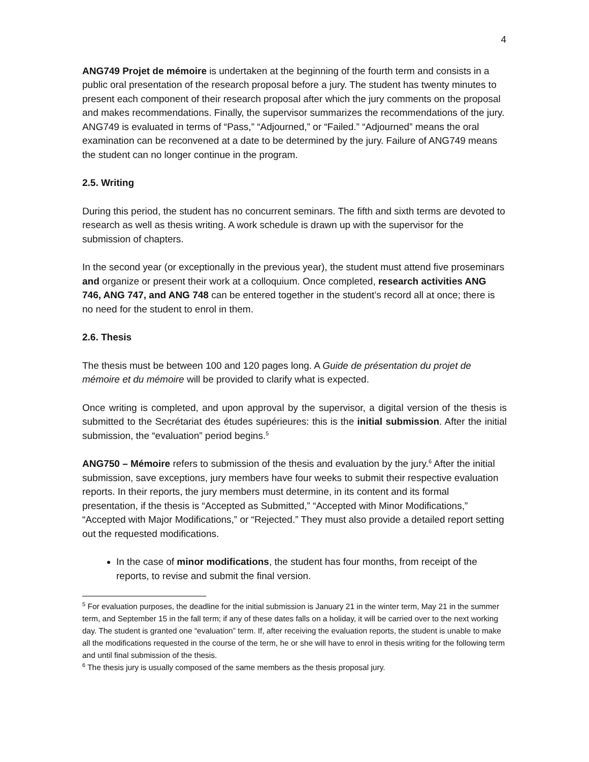4
ANG749 Projet de mémoire is undertaken at the beginning of the fourth term and consists in a public oral presentation of the research proposal before a jury. The student has twenty minutes to present each component of their research proposal after which the jury comments on the proposal and makes recommendations. Finally, the supervisor summarizes the recommendations of the jury. ANG749 is evaluated in terms of “Pass,” “Adjourned,” or “Failed.” “Adjourned” means the oral examination can be reconvened at a date to be determined by the jury. Failure of ANG749 means the student can no longer continue in the program.
2.5. Writing
During this period, the student has no concurrent seminars. The fifth and sixth terms are devoted to research as well as thesis writing. A work schedule is drawn up with the supervisor for the submission of chapters.
In the second year (or exceptionally in the previous year), the student must attend five proseminars and organize or present their work at a colloquium. Once completed, research activities ANG 746, ANG 747, and ANG 748 can be entered together in the student’s record all at once; there is no need for the student to enrol in them.
2.6. Thesis
The thesis must be between 100 and 120 pages long. A Guide de présentation du projet de mémoire et du mémoire will be provided to clarify what is expected.
Once writing is completed, and upon approval by the supervisor, a digital version of the thesis is submitted to the Secrétariat des études supérieures: this is the initial submission. After the initial submission, the “evaluation” period begins.<sup>5</sup>
ANG750 – Mémoire refers to submission of the thesis and evaluation by the jury.<sup>6</sup> After the initial submission, save exceptions, jury members have four weeks to submit their respective evaluation reports. In their reports, the jury members must determine, in its content and its formal presentation, if the thesis is “Accepted as Submitted,” “Accepted with Minor Modifications,” “Accepted with Major Modifications,” or “Rejected.” They must also provide a detailed report setting out the requested modifications.
In the case of minor modifications, the student has four months, from receipt of the reports, to revise and submit the final version.
<sup>5</sup> For evaluation purposes, the deadline for the initial submission is January 21 in the winter term, May 21 in the summer term, and September 15 in the fall term; if any of these dates falls on a holiday, it will be carried over to the next working day. The student is granted one “evaluation” term. If, after receiving the evaluation reports, the student is unable to make all the modifications requested in the course of the term, he or she will have to enrol in thesis writing for the following term and until final submission of the thesis.
<sup>6</sup> The thesis jury is usually composed of the same members as the thesis proposal jury.